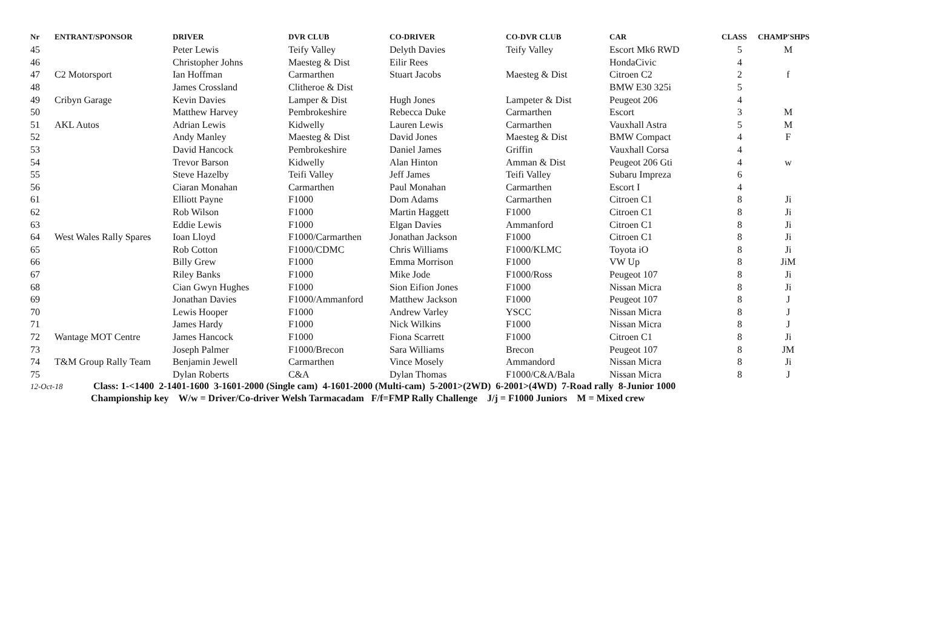| Nr | ENTRANT/SPONSOR | DRIVER | DVR CLUB | CO-DRIVER | CO-DVR CLUB | CAR | CLASS | CHAMP'SHPS |
| --- | --- | --- | --- | --- | --- | --- | --- | --- |
| 45 | | Peter Lewis | Teify Valley | Delyth Davies | Teify Valley | Escort Mk6 RWD | 5 | M |
| 46 | | Christopher Johns | Maesteg & Dist | Eilir Rees | | HondaCivic | 4 | |
| 47 | C2 Motorsport | Ian Hoffman | Carmarthen | Stuart Jacobs | Maesteg & Dist | Citroen C2 | 2 | f |
| 48 | | James Crossland | Clitheroe & Dist | | | BMW E30 325i | 5 | |
| 49 | Cribyn Garage | Kevin Davies | Lamper & Dist | Hugh Jones | Lampeter & Dist | Peugeot 206 | 4 | |
| 50 | | Matthew Harvey | Pembrokeshire | Rebecca Duke | Carmarthen | Escort | 3 | M |
| 51 | AKL Autos | Adrian Lewis | Kidwelly | Lauren Lewis | Carmarthen | Vauxhall Astra | 5 | M |
| 52 | | Andy Manley | Maesteg & Dist | David Jones | Maesteg & Dist | BMW Compact | 4 | F |
| 53 | | David Hancock | Pembrokeshire | Daniel James | Griffin | Vauxhall Corsa | 4 | |
| 54 | | Trevor Barson | Kidwelly | Alan Hinton | Amman & Dist | Peugeot 206 Gti | 4 | w |
| 55 | | Steve Hazelby | Teifi Valley | Jeff James | Teifi Valley | Subaru Impreza | 6 | |
| 56 | | Ciaran Monahan | Carmarthen | Paul Monahan | Carmarthen | Escort I | 4 | |
| 61 | | Elliott Payne | F1000 | Dom Adams | Carmarthen | Citroen C1 | 8 | Ji |
| 62 | | Rob Wilson | F1000 | Martin Haggett | F1000 | Citroen C1 | 8 | Ji |
| 63 | | Eddie Lewis | F1000 | Elgan Davies | Ammanford | Citroen C1 | 8 | Ji |
| 64 | West Wales Rally Spares | Ioan Lloyd | F1000/Carmarthen | Jonathan Jackson | F1000 | Citroen C1 | 8 | Ji |
| 65 | | Rob Cotton | F1000/CDMC | Chris Williams | F1000/KLMC | Toyota iO | 8 | Ji |
| 66 | | Billy Grew | F1000 | Emma Morrison | F1000 | VW Up | 8 | JiM |
| 67 | | Riley Banks | F1000 | Mike Jode | F1000/Ross | Peugeot 107 | 8 | Ji |
| 68 | | Cian Gwyn Hughes | F1000 | Sion Eifion Jones | F1000 | Nissan Micra | 8 | Ji |
| 69 | | Jonathan Davies | F1000/Ammanford | Matthew Jackson | F1000 | Peugeot 107 | 8 | J |
| 70 | | Lewis Hooper | F1000 | Andrew Varley | YSCC | Nissan Micra | 8 | J |
| 71 | | James Hardy | F1000 | Nick Wilkins | F1000 | Nissan Micra | 8 | J |
| 72 | Wantage MOT Centre | James Hancock | F1000 | Fiona Scarrett | F1000 | Citroen C1 | 8 | Ji |
| 73 | | Joseph Palmer | F1000/Brecon | Sara Williams | Brecon | Peugeot 107 | 8 | JM |
| 74 | T&M Group Rally Team | Benjamin Jewell | Carmarthen | Vince Mosely | Ammandord | Nissan Micra | 8 | Ji |
| 75 | | Dylan Roberts | C&A | Dylan Thomas | F1000/C&A/Bala | Nissan Micra | 8 | J |
12-Oct-18 Class: 1-<1400 2-1401-1600 3-1601-2000 (Single cam) 4-1601-2000 (Multi-cam) 5-2001>(2WD) 6-2001>(4WD) 7-Road rally 8-Junior 1000
Championship key W/w = Driver/Co-driver Welsh Tarmacadam F/f=FMP Rally Challenge J/j = F1000 Juniors M = Mixed crew